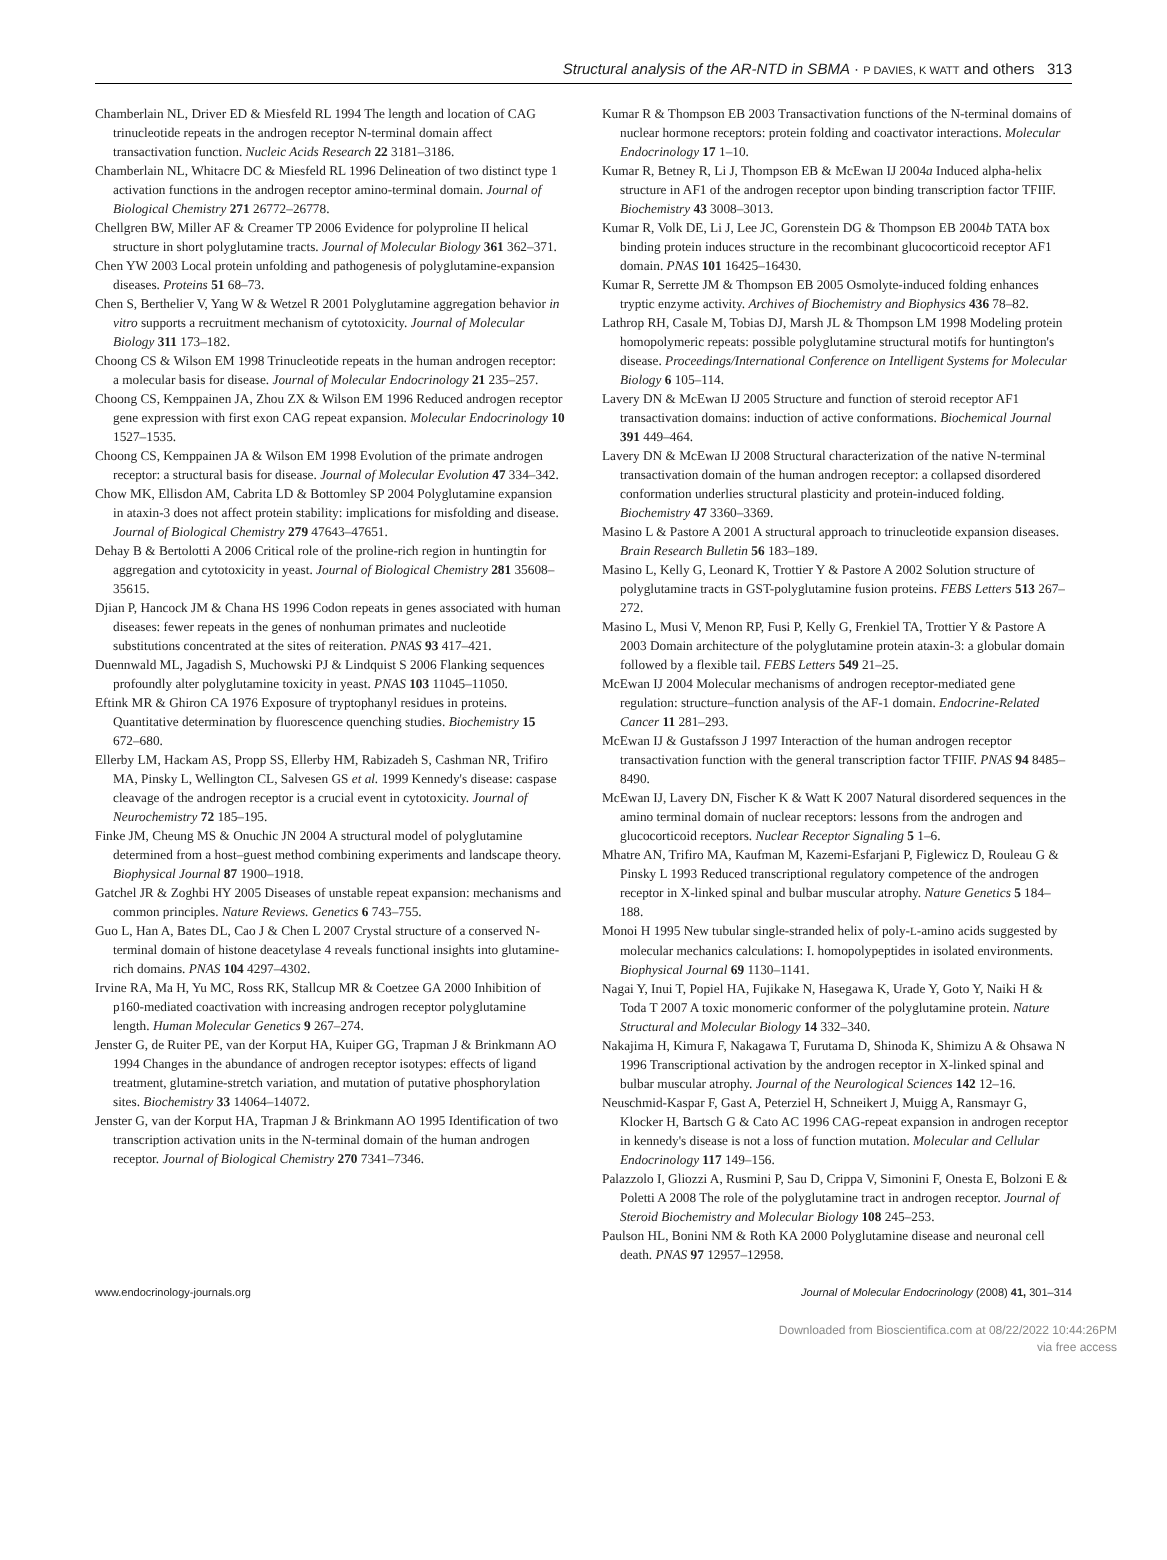Structural analysis of the AR-NTD in SBMA · P DAVIES, K WATT and others 313
Chamberlain NL, Driver ED & Miesfeld RL 1994 The length and location of CAG trinucleotide repeats in the androgen receptor N-terminal domain affect transactivation function. Nucleic Acids Research 22 3181–3186.
Chamberlain NL, Whitacre DC & Miesfeld RL 1996 Delineation of two distinct type 1 activation functions in the androgen receptor amino-terminal domain. Journal of Biological Chemistry 271 26772–26778.
Chellgren BW, Miller AF & Creamer TP 2006 Evidence for polyproline II helical structure in short polyglutamine tracts. Journal of Molecular Biology 361 362–371.
Chen YW 2003 Local protein unfolding and pathogenesis of polyglutamine-expansion diseases. Proteins 51 68–73.
Chen S, Berthelier V, Yang W & Wetzel R 2001 Polyglutamine aggregation behavior in vitro supports a recruitment mechanism of cytotoxicity. Journal of Molecular Biology 311 173–182.
Choong CS & Wilson EM 1998 Trinucleotide repeats in the human androgen receptor: a molecular basis for disease. Journal of Molecular Endocrinology 21 235–257.
Choong CS, Kemppainen JA, Zhou ZX & Wilson EM 1996 Reduced androgen receptor gene expression with first exon CAG repeat expansion. Molecular Endocrinology 10 1527–1535.
Choong CS, Kemppainen JA & Wilson EM 1998 Evolution of the primate androgen receptor: a structural basis for disease. Journal of Molecular Evolution 47 334–342.
Chow MK, Ellisdon AM, Cabrita LD & Bottomley SP 2004 Polyglutamine expansion in ataxin-3 does not affect protein stability: implications for misfolding and disease. Journal of Biological Chemistry 279 47643–47651.
Dehay B & Bertolotti A 2006 Critical role of the proline-rich region in huntingtin for aggregation and cytotoxicity in yeast. Journal of Biological Chemistry 281 35608–35615.
Djian P, Hancock JM & Chana HS 1996 Codon repeats in genes associated with human diseases: fewer repeats in the genes of nonhuman primates and nucleotide substitutions concentrated at the sites of reiteration. PNAS 93 417–421.
Duennwald ML, Jagadish S, Muchowski PJ & Lindquist S 2006 Flanking sequences profoundly alter polyglutamine toxicity in yeast. PNAS 103 11045–11050.
Eftink MR & Ghiron CA 1976 Exposure of tryptophanyl residues in proteins. Quantitative determination by fluorescence quenching studies. Biochemistry 15 672–680.
Ellerby LM, Hackam AS, Propp SS, Ellerby HM, Rabizadeh S, Cashman NR, Trifiro MA, Pinsky L, Wellington CL, Salvesen GS et al. 1999 Kennedy's disease: caspase cleavage of the androgen receptor is a crucial event in cytotoxicity. Journal of Neurochemistry 72 185–195.
Finke JM, Cheung MS & Onuchic JN 2004 A structural model of polyglutamine determined from a host–guest method combining experiments and landscape theory. Biophysical Journal 87 1900–1918.
Gatchel JR & Zoghbi HY 2005 Diseases of unstable repeat expansion: mechanisms and common principles. Nature Reviews. Genetics 6 743–755.
Guo L, Han A, Bates DL, Cao J & Chen L 2007 Crystal structure of a conserved N-terminal domain of histone deacetylase 4 reveals functional insights into glutamine-rich domains. PNAS 104 4297–4302.
Irvine RA, Ma H, Yu MC, Ross RK, Stallcup MR & Coetzee GA 2000 Inhibition of p160-mediated coactivation with increasing androgen receptor polyglutamine length. Human Molecular Genetics 9 267–274.
Jenster G, de Ruiter PE, van der Korput HA, Kuiper GG, Trapman J & Brinkmann AO 1994 Changes in the abundance of androgen receptor isotypes: effects of ligand treatment, glutamine-stretch variation, and mutation of putative phosphorylation sites. Biochemistry 33 14064–14072.
Jenster G, van der Korput HA, Trapman J & Brinkmann AO 1995 Identification of two transcription activation units in the N-terminal domain of the human androgen receptor. Journal of Biological Chemistry 270 7341–7346.
Kumar R & Thompson EB 2003 Transactivation functions of the N-terminal domains of nuclear hormone receptors: protein folding and coactivator interactions. Molecular Endocrinology 17 1–10.
Kumar R, Betney R, Li J, Thompson EB & McEwan IJ 2004a Induced alpha-helix structure in AF1 of the androgen receptor upon binding transcription factor TFIIF. Biochemistry 43 3008–3013.
Kumar R, Volk DE, Li J, Lee JC, Gorenstein DG & Thompson EB 2004b TATA box binding protein induces structure in the recombinant glucocorticoid receptor AF1 domain. PNAS 101 16425–16430.
Kumar R, Serrette JM & Thompson EB 2005 Osmolyte-induced folding enhances tryptic enzyme activity. Archives of Biochemistry and Biophysics 436 78–82.
Lathrop RH, Casale M, Tobias DJ, Marsh JL & Thompson LM 1998 Modeling protein homopolymeric repeats: possible polyglutamine structural motifs for huntington's disease. Proceedings/International Conference on Intelligent Systems for Molecular Biology 6 105–114.
Lavery DN & McEwan IJ 2005 Structure and function of steroid receptor AF1 transactivation domains: induction of active conformations. Biochemical Journal 391 449–464.
Lavery DN & McEwan IJ 2008 Structural characterization of the native N-terminal transactivation domain of the human androgen receptor: a collapsed disordered conformation underlies structural plasticity and protein-induced folding. Biochemistry 47 3360–3369.
Masino L & Pastore A 2001 A structural approach to trinucleotide expansion diseases. Brain Research Bulletin 56 183–189.
Masino L, Kelly G, Leonard K, Trottier Y & Pastore A 2002 Solution structure of polyglutamine tracts in GST-polyglutamine fusion proteins. FEBS Letters 513 267–272.
Masino L, Musi V, Menon RP, Fusi P, Kelly G, Frenkiel TA, Trottier Y & Pastore A 2003 Domain architecture of the polyglutamine protein ataxin-3: a globular domain followed by a flexible tail. FEBS Letters 549 21–25.
McEwan IJ 2004 Molecular mechanisms of androgen receptor-mediated gene regulation: structure–function analysis of the AF-1 domain. Endocrine-Related Cancer 11 281–293.
McEwan IJ & Gustafsson J 1997 Interaction of the human androgen receptor transactivation function with the general transcription factor TFIIF. PNAS 94 8485–8490.
McEwan IJ, Lavery DN, Fischer K & Watt K 2007 Natural disordered sequences in the amino terminal domain of nuclear receptors: lessons from the androgen and glucocorticoid receptors. Nuclear Receptor Signaling 5 1–6.
Mhatre AN, Trifiro MA, Kaufman M, Kazemi-Esfarjani P, Figlewicz D, Rouleau G & Pinsky L 1993 Reduced transcriptional regulatory competence of the androgen receptor in X-linked spinal and bulbar muscular atrophy. Nature Genetics 5 184–188.
Monoi H 1995 New tubular single-stranded helix of poly-L-amino acids suggested by molecular mechanics calculations: I. homopolypeptides in isolated environments. Biophysical Journal 69 1130–1141.
Nagai Y, Inui T, Popiel HA, Fujikake N, Hasegawa K, Urade Y, Goto Y, Naiki H & Toda T 2007 A toxic monomeric conformer of the polyglutamine protein. Nature Structural and Molecular Biology 14 332–340.
Nakajima H, Kimura F, Nakagawa T, Furutama D, Shinoda K, Shimizu A & Ohsawa N 1996 Transcriptional activation by the androgen receptor in X-linked spinal and bulbar muscular atrophy. Journal of the Neurological Sciences 142 12–16.
Neuschmid-Kaspar F, Gast A, Peterziel H, Schneikert J, Muigg A, Ransmayr G, Klocker H, Bartsch G & Cato AC 1996 CAG-repeat expansion in androgen receptor in kennedy's disease is not a loss of function mutation. Molecular and Cellular Endocrinology 117 149–156.
Palazzolo I, Gliozzi A, Rusmini P, Sau D, Crippa V, Simonini F, Onesta E, Bolzoni E & Poletti A 2008 The role of the polyglutamine tract in androgen receptor. Journal of Steroid Biochemistry and Molecular Biology 108 245–253.
Paulson HL, Bonini NM & Roth KA 2000 Polyglutamine disease and neuronal cell death. PNAS 97 12957–12958.
www.endocrinology-journals.org Journal of Molecular Endocrinology (2008) 41, 301–314
Downloaded from Bioscientifica.com at 08/22/2022 10:44:26PM
via free access